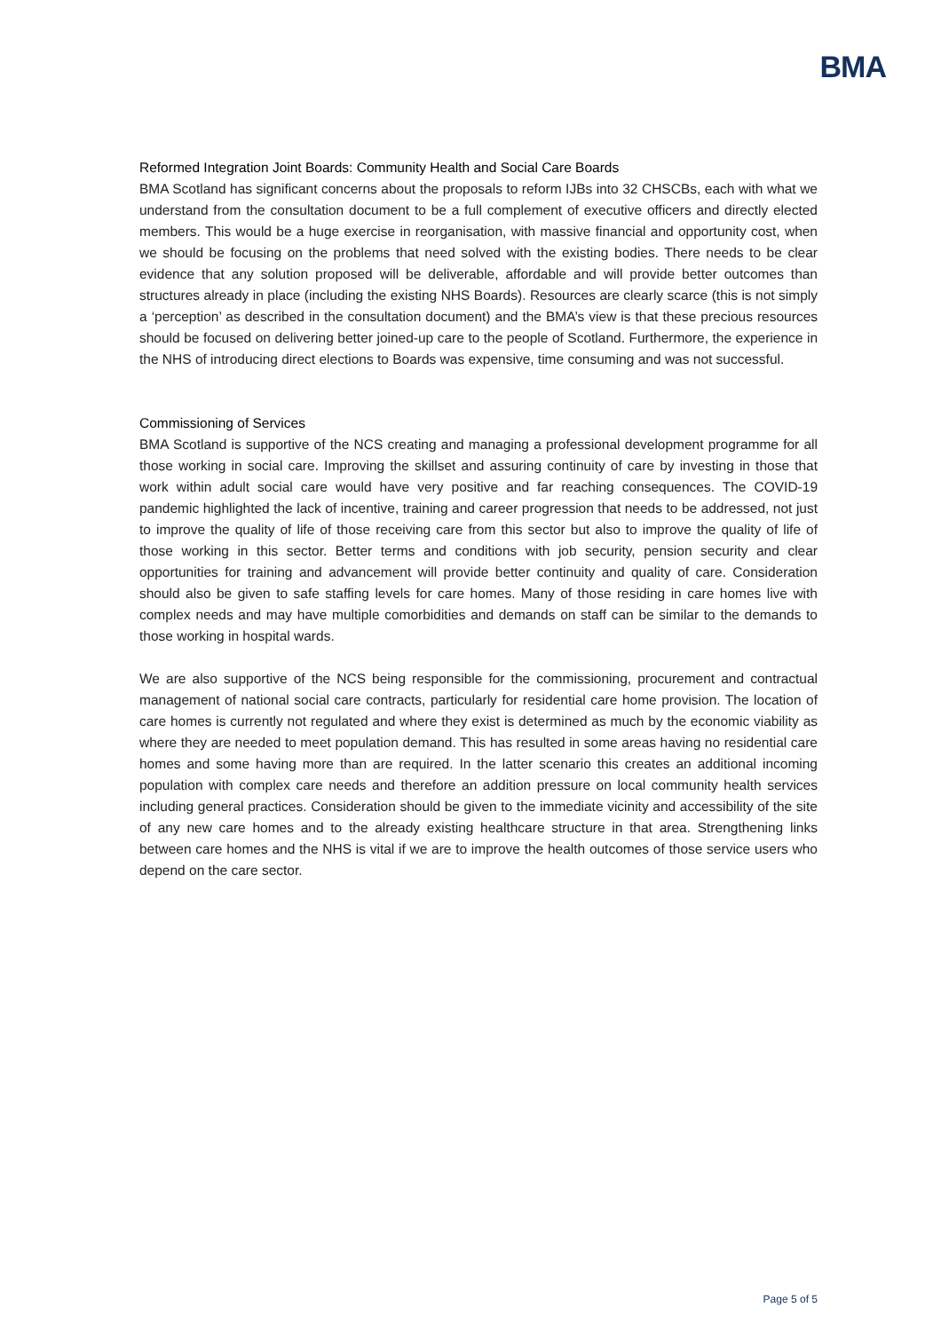BMA
Reformed Integration Joint Boards: Community Health and Social Care Boards
BMA Scotland has significant concerns about the proposals to reform IJBs into 32 CHSCBs, each with what we understand from the consultation document to be a full complement of executive officers and directly elected members. This would be a huge exercise in reorganisation, with massive financial and opportunity cost, when we should be focusing on the problems that need solved with the existing bodies. There needs to be clear evidence that any solution proposed will be deliverable, affordable and will provide better outcomes than structures already in place (including the existing NHS Boards). Resources are clearly scarce (this is not simply a ‘perception’ as described in the consultation document) and the BMA’s view is that these precious resources should be focused on delivering better joined-up care to the people of Scotland. Furthermore, the experience in the NHS of introducing direct elections to Boards was expensive, time consuming and was not successful.
Commissioning of Services
BMA Scotland is supportive of the NCS creating and managing a professional development programme for all those working in social care. Improving the skillset and assuring continuity of care by investing in those that work within adult social care would have very positive and far reaching consequences. The COVID-19 pandemic highlighted the lack of incentive, training and career progression that needs to be addressed, not just to improve the quality of life of those receiving care from this sector but also to improve the quality of life of those working in this sector. Better terms and conditions with job security, pension security and clear opportunities for training and advancement will provide better continuity and quality of care. Consideration should also be given to safe staffing levels for care homes. Many of those residing in care homes live with complex needs and may have multiple comorbidities and demands on staff can be similar to the demands to those working in hospital wards.
We are also supportive of the NCS being responsible for the commissioning, procurement and contractual management of national social care contracts, particularly for residential care home provision. The location of care homes is currently not regulated and where they exist is determined as much by the economic viability as where they are needed to meet population demand. This has resulted in some areas having no residential care homes and some having more than are required. In the latter scenario this creates an additional incoming population with complex care needs and therefore an addition pressure on local community health services including general practices. Consideration should be given to the immediate vicinity and accessibility of the site of any new care homes and to the already existing healthcare structure in that area. Strengthening links between care homes and the NHS is vital if we are to improve the health outcomes of those service users who depend on the care sector.
Page 5 of 5